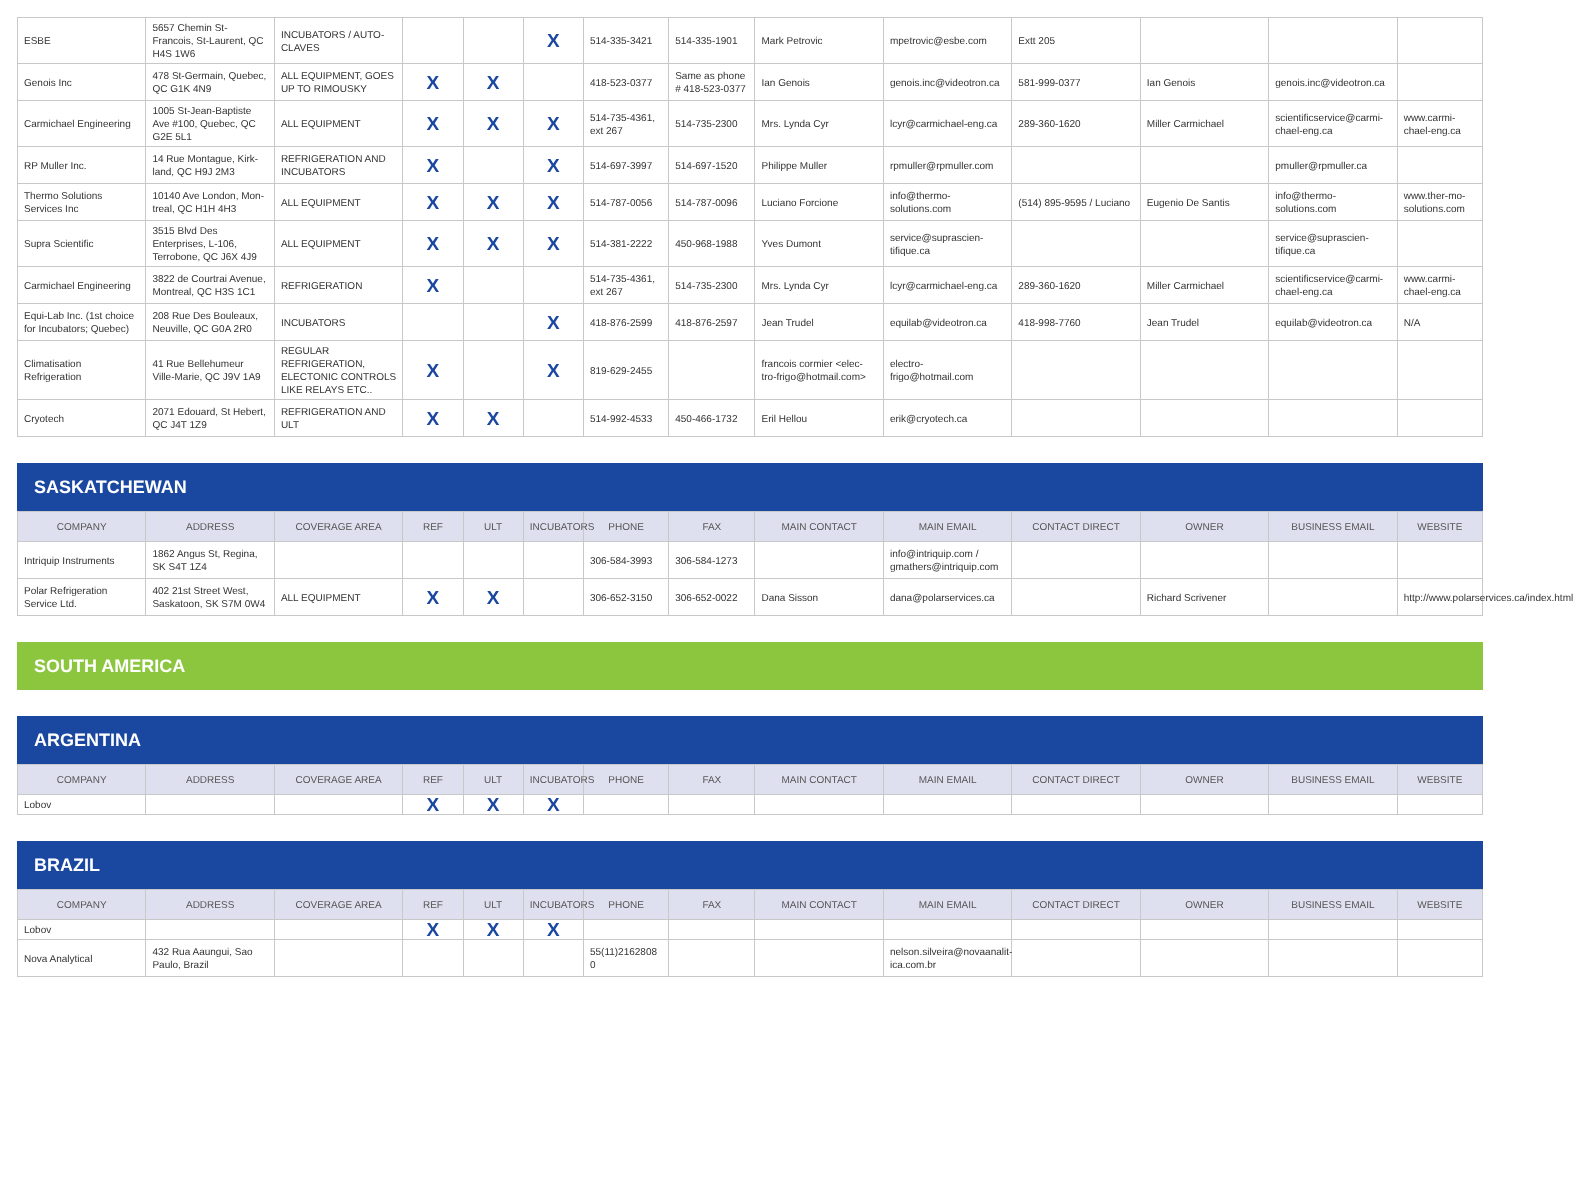| ESBE | 5657 Chemin St-Francois, St-Laurent, QC H4S 1W6 | INCUBATORS / AUTO-CLAVES | | | X | 514-335-3421 | 514-335-1901 | Mark Petrovic | mpetrovic@esbe.com | Extt 205 | | | |
| Genois Inc | 478 St-Germain, Quebec, QC G1K 4N9 | ALL EQUIPMENT, GOES UP TO RIMOUSKY | X | X | | 418-523-0377 | Same as phone # 418-523-0377 | Ian Genois | genois.inc@videotron.ca | 581-999-0377 | Ian Genois | genois.inc@videotron.ca | |
| Carmichael Engineering | 1005 St-Jean-Baptiste Ave #100, Quebec, QC G2E 5L1 | ALL EQUIPMENT | X | X | X | 514-735-4361, ext 267 | 514-735-2300 | Mrs. Lynda Cyr | lcyr@carmichael-eng.ca | 289-360-1620 | Miller Carmichael | scientificservice@carmi-chael-eng.ca | www.carmi-chael-eng.ca |
| RP Muller Inc. | 14 Rue Montague, Kirk-land, QC H9J 2M3 | REFRIGERATION AND INCUBATORS | X | | X | 514-697-3997 | 514-697-1520 | Philippe Muller | rpmuller@rpmuller.com | | | pmuller@rpmuller.ca | |
| Thermo Solutions Services Inc | 10140 Ave London, Mon-treal, QC H1H 4H3 | ALL EQUIPMENT | X | X | X | 514-787-0056 | 514-787-0096 | Luciano Forcione | info@thermo-solutions.com | (514) 895-9595 / Luciano | Eugenio De Santis | info@thermo-solutions.com | www.ther-mo-solutions.com |
| Supra Scientific | 3515 Blvd Des Enterprises, L-106, Terrobone, QC J6X 4J9 | ALL EQUIPMENT | X | X | X | 514-381-2222 | 450-968-1988 | Yves Dumont | service@suprascien-tifique.ca | | | service@suprascien-tifique.ca | |
| Carmichael Engineering | 3822 de Courtrai Avenue, Montreal, QC H3S 1C1 | REFRIGERATION | X | | | 514-735-4361, ext 267 | 514-735-2300 | Mrs. Lynda Cyr | lcyr@carmichael-eng.ca | 289-360-1620 | Miller Carmichael | scientificservice@carmi-chael-eng.ca | www.carmi-chael-eng.ca |
| Equi-Lab Inc. (1st choice for Incubators; Quebec) | 208 Rue Des Bouleaux, Neuville, QC G0A 2R0 | INCUBATORS | | | X | 418-876-2599 | 418-876-2597 | Jean Trudel | equilab@videotron.ca | 418-998-7760 | Jean Trudel | equilab@videotron.ca | N/A |
| Climatisation Refrigeration | 41 Rue Bellehumeur Ville-Marie, QC J9V 1A9 | REGULAR REFRIGERATION, ELECTONIC CONTROLS LIKE RELAYS ETC.. | X | | X | 819-629-2455 | | francois cormier <elec-tro-frigo@hotmail.com> | electro-frigo@hotmail.com | | | | |
| Cryotech | 2071 Edouard, St Hebert, QC J4T 1Z9 | REFRIGERATION AND ULT | X | X | | 514-992-4533 | 450-466-1732 | Eril Hellou | erik@cryotech.ca | | | | |
SASKATCHEWAN
| COMPANY | ADDRESS | COVERAGE AREA | REF | ULT | INCUBATORS | PHONE | FAX | MAIN CONTACT | MAIN EMAIL | CONTACT DIRECT | OWNER | BUSINESS EMAIL | WEBSITE |
| --- | --- | --- | --- | --- | --- | --- | --- | --- | --- | --- | --- | --- | --- |
| Intriquip Instruments | 1862 Angus St, Regina, SK S4T 1Z4 | | | | | 306-584-3993 | 306-584-1273 | | info@intriquip.com / gmathers@intriquip.com | | | | |
| Polar Refrigeration Service Ltd. | 402 21st Street West, Saskatoon, SK S7M 0W4 | ALL EQUIPMENT | X | X | | 306-652-3150 | 306-652-0022 | Dana Sisson | dana@polarservices.ca | | Richard Scrivener | | http://www.polarservices.ca/index.html |
SOUTH AMERICA
ARGENTINA
| COMPANY | ADDRESS | COVERAGE AREA | REF | ULT | INCUBATORS | PHONE | FAX | MAIN CONTACT | MAIN EMAIL | CONTACT DIRECT | OWNER | BUSINESS EMAIL | WEBSITE |
| --- | --- | --- | --- | --- | --- | --- | --- | --- | --- | --- | --- | --- | --- |
| Lobov | | | X | X | X | | | | | | | | |
BRAZIL
| COMPANY | ADDRESS | COVERAGE AREA | REF | ULT | INCUBATORS | PHONE | FAX | MAIN CONTACT | MAIN EMAIL | CONTACT DIRECT | OWNER | BUSINESS EMAIL | WEBSITE |
| --- | --- | --- | --- | --- | --- | --- | --- | --- | --- | --- | --- | --- | --- |
| Lobov | | | X | X | X | | | | | | | | |
| Nova Analytical | 432 Rua Aaungui, Sao Paulo, Brazil | | | | | 55(11)2162808 0 | | | nelson.silveira@novaanalit-ica.com.br | | | | |